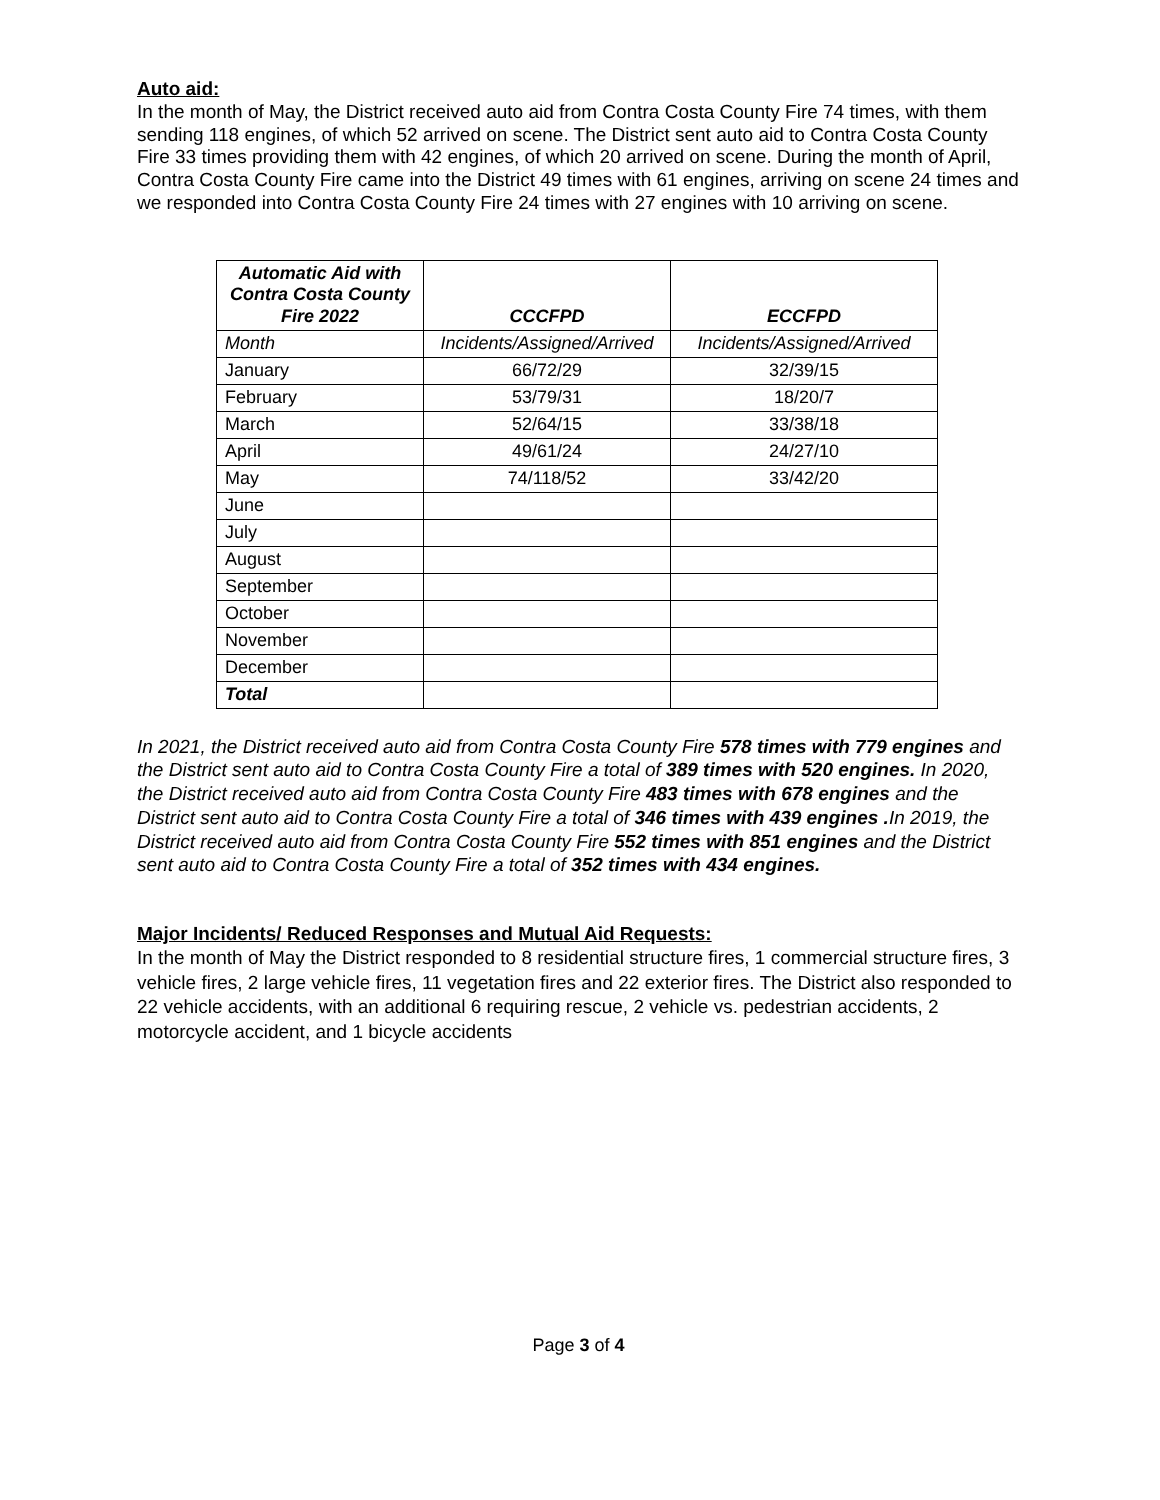Auto aid:
In the month of May, the District received auto aid from Contra Costa County Fire 74 times, with them sending 118 engines, of which 52 arrived on scene. The District sent auto aid to Contra Costa County Fire 33 times providing them with 42 engines, of which 20 arrived on scene. During the month of April, Contra Costa County Fire came into the District 49 times with 61 engines, arriving on scene 24 times and we responded into Contra Costa County Fire 24 times with 27 engines with 10 arriving on scene.
| Automatic Aid with Contra Costa County Fire 2022 | CCCFPD | ECCFPD |
| --- | --- | --- |
| Month | Incidents/Assigned/Arrived | Incidents/Assigned/Arrived |
| January | 66/72/29 | 32/39/15 |
| February | 53/79/31 | 18/20/7 |
| March | 52/64/15 | 33/38/18 |
| April | 49/61/24 | 24/27/10 |
| May | 74/118/52 | 33/42/20 |
| June | | |
| July | | |
| August | | |
| September | | |
| October | | |
| November | | |
| December | | |
| Total | | |
In 2021, the District received auto aid from Contra Costa County Fire 578 times with 779 engines and the District sent auto aid to Contra Costa County Fire a total of 389 times with 520 engines. In 2020, the District received auto aid from Contra Costa County Fire 483 times with 678 engines and the District sent auto aid to Contra Costa County Fire a total of 346 times with 439 engines . In 2019, the District received auto aid from Contra Costa County Fire 552 times with 851 engines and the District sent auto aid to Contra Costa County Fire a total of 352 times with 434 engines.
Major Incidents/ Reduced Responses and Mutual Aid Requests:
In the month of May the District responded to 8 residential structure fires, 1 commercial structure fires, 3 vehicle fires, 2 large vehicle fires, 11 vegetation fires and 22 exterior fires. The District also responded to 22 vehicle accidents, with an additional 6 requiring rescue, 2 vehicle vs. pedestrian accidents, 2 motorcycle accident, and 1 bicycle accidents
Page 3 of 4